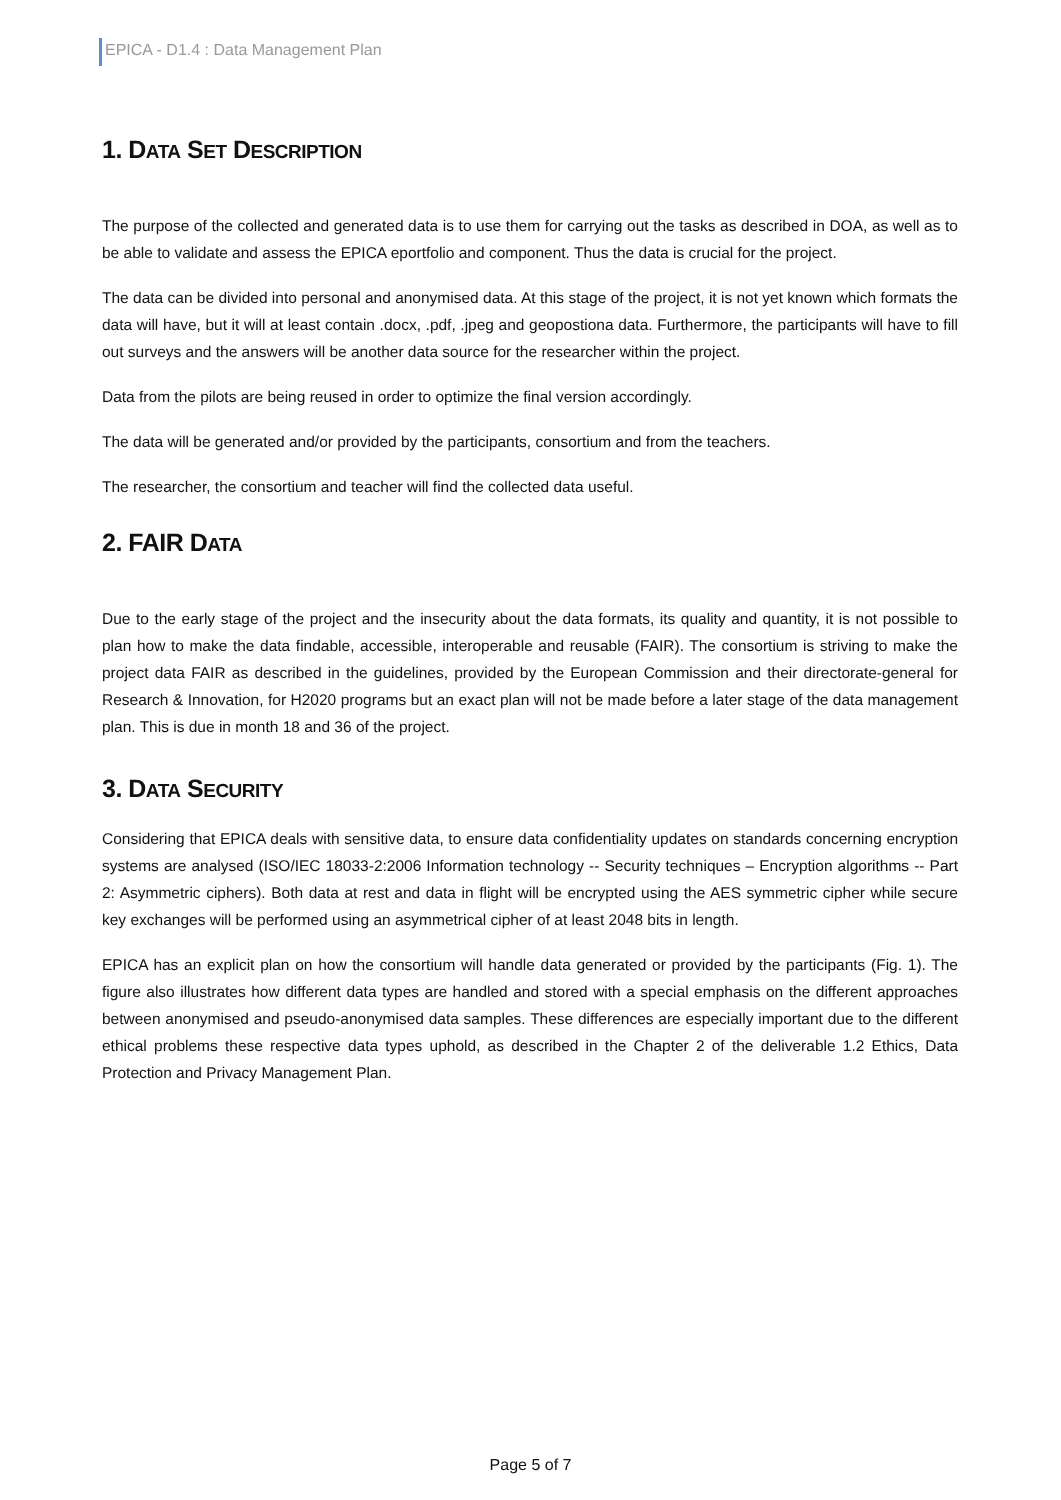EPICA - D1.4 : Data Management Plan
1. DATA SET DESCRIPTION
The purpose of the collected and generated data is to use them for carrying out the tasks as described in DOA, as well as to be able to validate and assess the EPICA eportfolio and component. Thus the data is crucial for the project.
The data can be divided into personal and anonymised data. At this stage of the project, it is not yet known which formats the data will have, but it will at least contain .docx, .pdf, .jpeg and geopostiona data. Furthermore, the participants will have to fill out surveys and the answers will be another data source for the researcher within the project.
Data from the pilots are being reused in order to optimize the final version accordingly.
The data will be generated and/or provided by the participants, consortium and from the teachers.
The researcher, the consortium and teacher will find the collected data useful.
2. FAIR DATA
Due to the early stage of the project and the insecurity about the data formats, its quality and quantity, it is not possible to plan how to make the data findable, accessible, interoperable and reusable (FAIR). The consortium is striving to make the project data FAIR as described in the guidelines, provided by the European Commission and their directorate-general for Research & Innovation, for H2020 programs but an exact plan will not be made before a later stage of the data management plan. This is due in month 18 and 36 of the project.
3. DATA SECURITY
Considering that EPICA deals with sensitive data, to ensure data confidentiality updates on standards concerning encryption systems are analysed (ISO/IEC 18033-2:2006 Information technology -- Security techniques – Encryption algorithms -- Part 2: Asymmetric ciphers). Both data at rest and data in flight will be encrypted using the AES symmetric cipher while secure key exchanges will be performed using an asymmetrical cipher of at least 2048 bits in length.
EPICA has an explicit plan on how the consortium will handle data generated or provided by the participants (Fig. 1). The figure also illustrates how different data types are handled and stored with a special emphasis on the different approaches between anonymised and pseudo-anonymised data samples. These differences are especially important due to the different ethical problems these respective data types uphold, as described in the Chapter 2 of the deliverable 1.2 Ethics, Data Protection and Privacy Management Plan.
Page 5 of 7